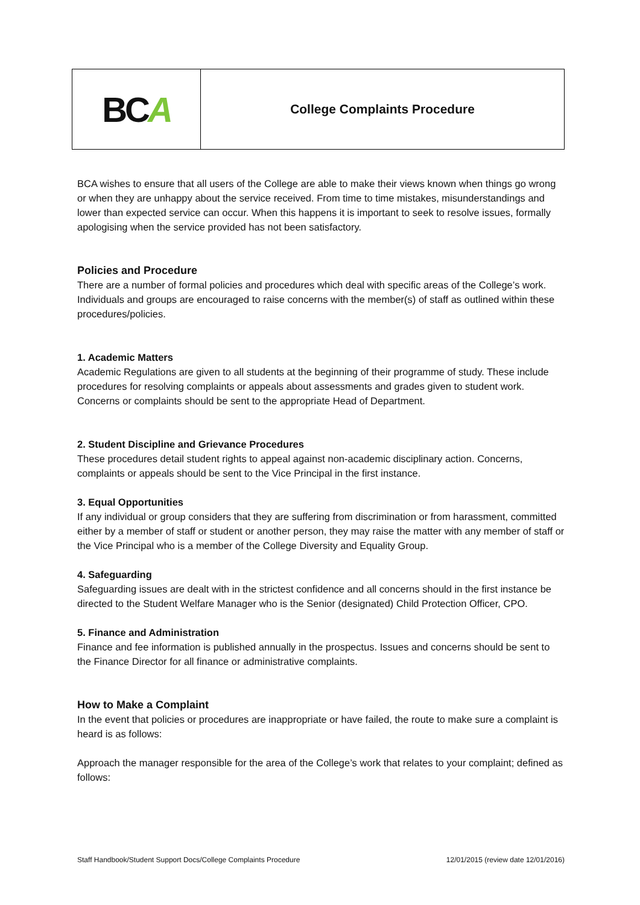| BC A | College Complaints Procedure |
BCA wishes to ensure that all users of the College are able to make their views known when things go wrong or when they are unhappy about the service received. From time to time mistakes, misunderstandings and lower than expected service can occur. When this happens it is important to seek to resolve issues, formally apologising when the service provided has not been satisfactory.
Policies and Procedure
There are a number of formal policies and procedures which deal with specific areas of the College’s work. Individuals and groups are encouraged to raise concerns with the member(s) of staff as outlined within these procedures/policies.
1. Academic Matters
Academic Regulations are given to all students at the beginning of their programme of study. These include procedures for resolving complaints or appeals about assessments and grades given to student work. Concerns or complaints should be sent to the appropriate Head of Department.
2. Student Discipline and Grievance Procedures
These procedures detail student rights to appeal against non-academic disciplinary action. Concerns, complaints or appeals should be sent to the Vice Principal in the first instance.
3. Equal Opportunities
If any individual or group considers that they are suffering from discrimination or from harassment, committed either by a member of staff or student or another person, they may raise the matter with any member of staff or the Vice Principal who is a member of the College Diversity and Equality Group.
4. Safeguarding
Safeguarding issues are dealt with in the strictest confidence and all concerns should in the first instance be directed to the Student Welfare Manager who is the Senior (designated) Child Protection Officer, CPO.
5. Finance and Administration
Finance and fee information is published annually in the prospectus. Issues and concerns should be sent to the Finance Director for all finance or administrative complaints.
How to Make a Complaint
In the event that policies or procedures are inappropriate or have failed, the route to make sure a complaint is heard is as follows:
Approach the manager responsible for the area of the College’s work that relates to your complaint; defined as follows:
Staff Handbook/Student Support Docs/College Complaints Procedure 12/01/2015 (review date 12/01/2016)